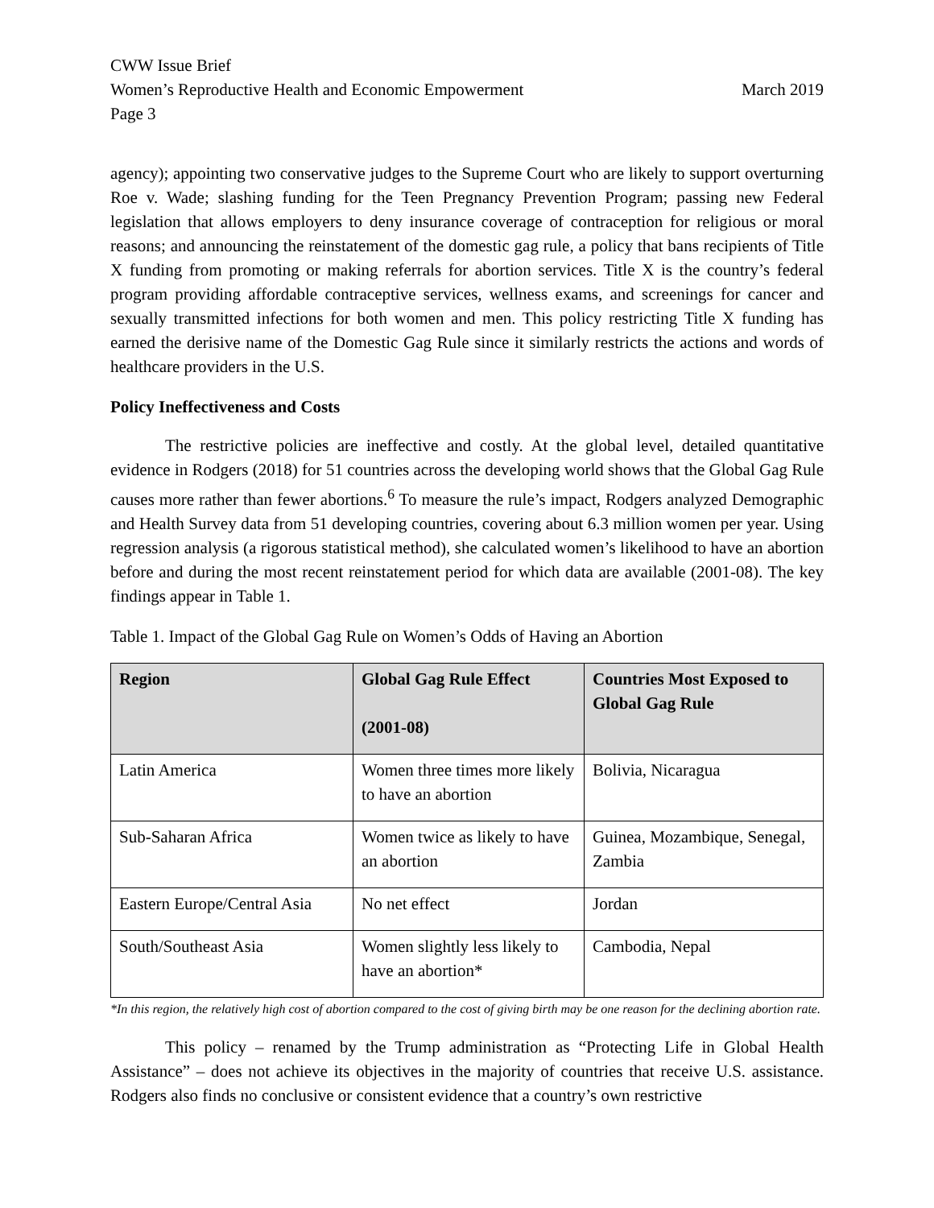CWW Issue Brief
Women’s Reproductive Health and Economic Empowerment March 2019
Page 3
agency); appointing two conservative judges to the Supreme Court who are likely to support overturning Roe v. Wade; slashing funding for the Teen Pregnancy Prevention Program; passing new Federal legislation that allows employers to deny insurance coverage of contraception for religious or moral reasons; and announcing the reinstatement of the domestic gag rule, a policy that bans recipients of Title X funding from promoting or making referrals for abortion services. Title X is the country’s federal program providing affordable contraceptive services, wellness exams, and screenings for cancer and sexually transmitted infections for both women and men. This policy restricting Title X funding has earned the derisive name of the Domestic Gag Rule since it similarly restricts the actions and words of healthcare providers in the U.S.
Policy Ineffectiveness and Costs
The restrictive policies are ineffective and costly. At the global level, detailed quantitative evidence in Rodgers (2018) for 51 countries across the developing world shows that the Global Gag Rule causes more rather than fewer abortions.<sup>6</sup> To measure the rule’s impact, Rodgers analyzed Demographic and Health Survey data from 51 developing countries, covering about 6.3 million women per year. Using regression analysis (a rigorous statistical method), she calculated women’s likelihood to have an abortion before and during the most recent reinstatement period for which data are available (2001-08). The key findings appear in Table 1.
Table 1. Impact of the Global Gag Rule on Women’s Odds of Having an Abortion
| Region | Global Gag Rule Effect (2001-08) | Countries Most Exposed to Global Gag Rule |
| --- | --- | --- |
| Latin America | Women three times more likely to have an abortion | Bolivia, Nicaragua |
| Sub-Saharan Africa | Women twice as likely to have an abortion | Guinea, Mozambique, Senegal, Zambia |
| Eastern Europe/Central Asia | No net effect | Jordan |
| South/Southeast Asia | Women slightly less likely to have an abortion* | Cambodia, Nepal |
*In this region, the relatively high cost of abortion compared to the cost of giving birth may be one reason for the declining abortion rate.
This policy – renamed by the Trump administration as “Protecting Life in Global Health Assistance” – does not achieve its objectives in the majority of countries that receive U.S. assistance. Rodgers also finds no conclusive or consistent evidence that a country’s own restrictive